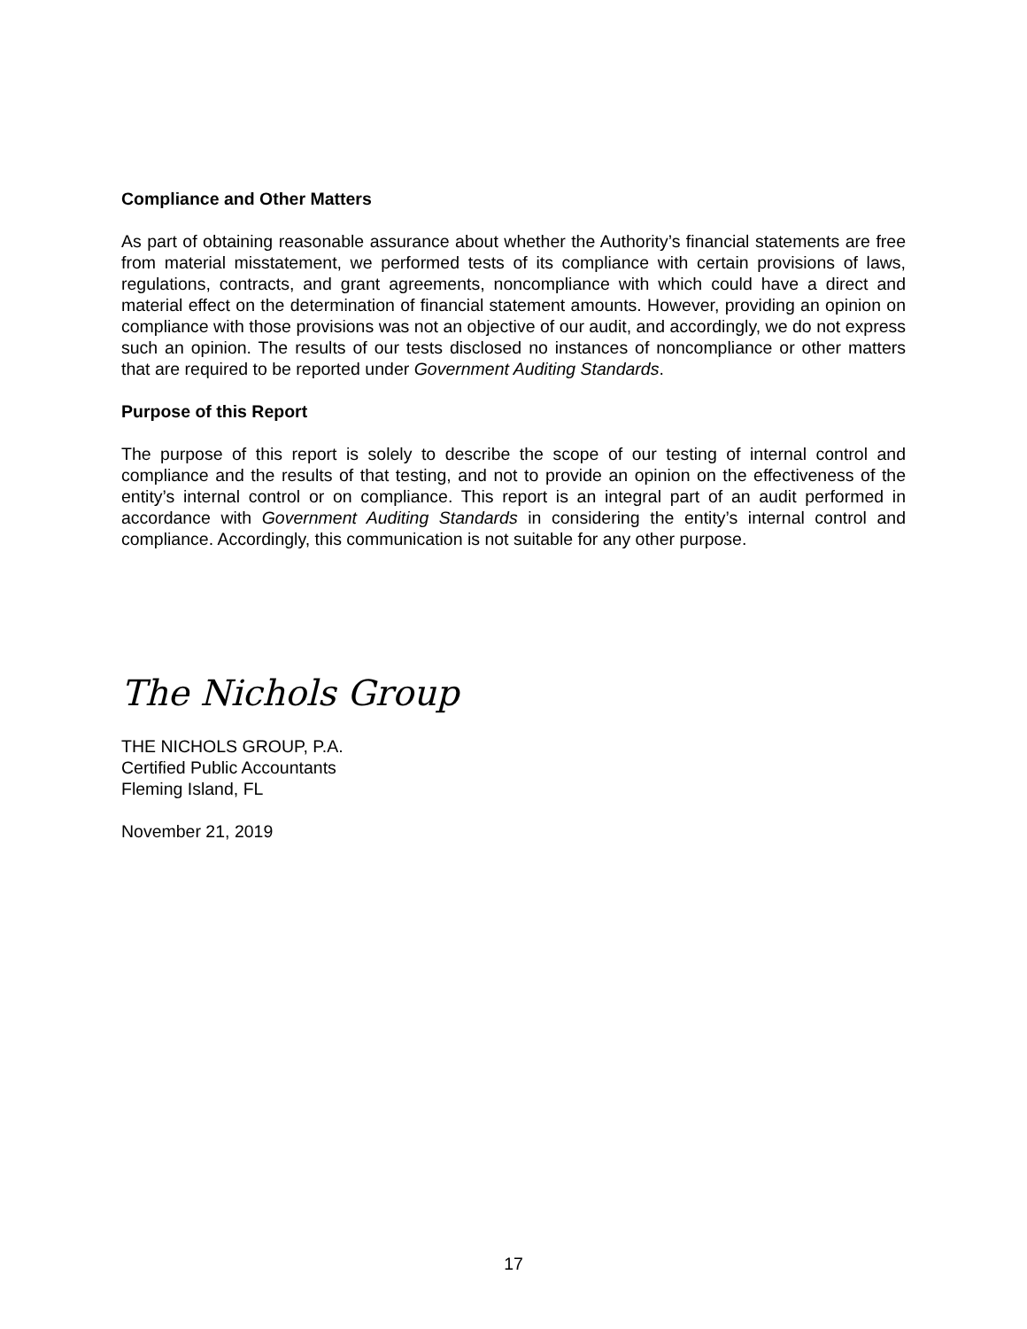Compliance and Other Matters
As part of obtaining reasonable assurance about whether the Authority’s financial statements are free from material misstatement, we performed tests of its compliance with certain provisions of laws, regulations, contracts, and grant agreements, noncompliance with which could have a direct and material effect on the determination of financial statement amounts. However, providing an opinion on compliance with those provisions was not an objective of our audit, and accordingly, we do not express such an opinion. The results of our tests disclosed no instances of noncompliance or other matters that are required to be reported under Government Auditing Standards.
Purpose of this Report
The purpose of this report is solely to describe the scope of our testing of internal control and compliance and the results of that testing, and not to provide an opinion on the effectiveness of the entity’s internal control or on compliance. This report is an integral part of an audit performed in accordance with Government Auditing Standards in considering the entity’s internal control and compliance. Accordingly, this communication is not suitable for any other purpose.
The Nichols Group
THE NICHOLS GROUP, P.A.
Certified Public Accountants
Fleming Island, FL
November 21, 2019
17